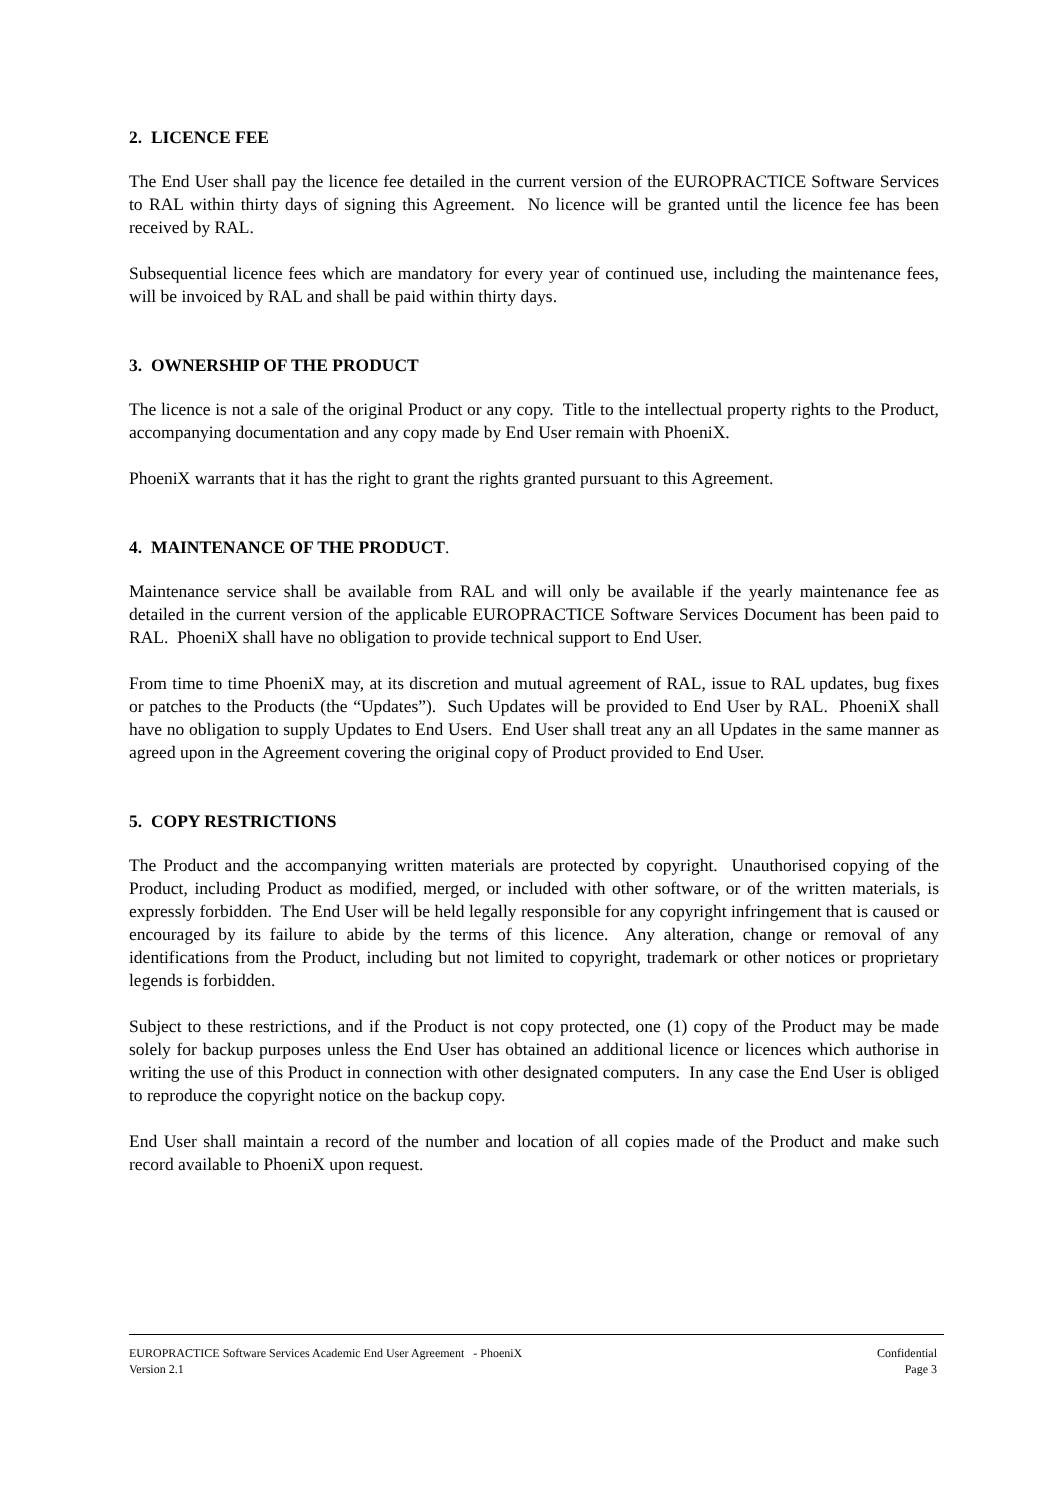2. LICENCE FEE
The End User shall pay the licence fee detailed in the current version of the EUROPRACTICE Software Services to RAL within thirty days of signing this Agreement. No licence will be granted until the licence fee has been received by RAL.
Subsequential licence fees which are mandatory for every year of continued use, including the maintenance fees, will be invoiced by RAL and shall be paid within thirty days.
3. OWNERSHIP OF THE PRODUCT
The licence is not a sale of the original Product or any copy. Title to the intellectual property rights to the Product, accompanying documentation and any copy made by End User remain with PhoeniX.
PhoeniX warrants that it has the right to grant the rights granted pursuant to this Agreement.
4. MAINTENANCE OF THE PRODUCT.
Maintenance service shall be available from RAL and will only be available if the yearly maintenance fee as detailed in the current version of the applicable EUROPRACTICE Software Services Document has been paid to RAL. PhoeniX shall have no obligation to provide technical support to End User.
From time to time PhoeniX may, at its discretion and mutual agreement of RAL, issue to RAL updates, bug fixes or patches to the Products (the “Updates”). Such Updates will be provided to End User by RAL. PhoeniX shall have no obligation to supply Updates to End Users. End User shall treat any an all Updates in the same manner as agreed upon in the Agreement covering the original copy of Product provided to End User.
5. COPY RESTRICTIONS
The Product and the accompanying written materials are protected by copyright. Unauthorised copying of the Product, including Product as modified, merged, or included with other software, or of the written materials, is expressly forbidden. The End User will be held legally responsible for any copyright infringement that is caused or encouraged by its failure to abide by the terms of this licence. Any alteration, change or removal of any identifications from the Product, including but not limited to copyright, trademark or other notices or proprietary legends is forbidden.
Subject to these restrictions, and if the Product is not copy protected, one (1) copy of the Product may be made solely for backup purposes unless the End User has obtained an additional licence or licences which authorise in writing the use of this Product in connection with other designated computers. In any case the End User is obliged to reproduce the copyright notice on the backup copy.
End User shall maintain a record of the number and location of all copies made of the Product and make such record available to PhoeniX upon request.
EUROPRACTICE Software Services Academic End User Agreement - PhoeniX Confidential
Version 2.1 Page 3